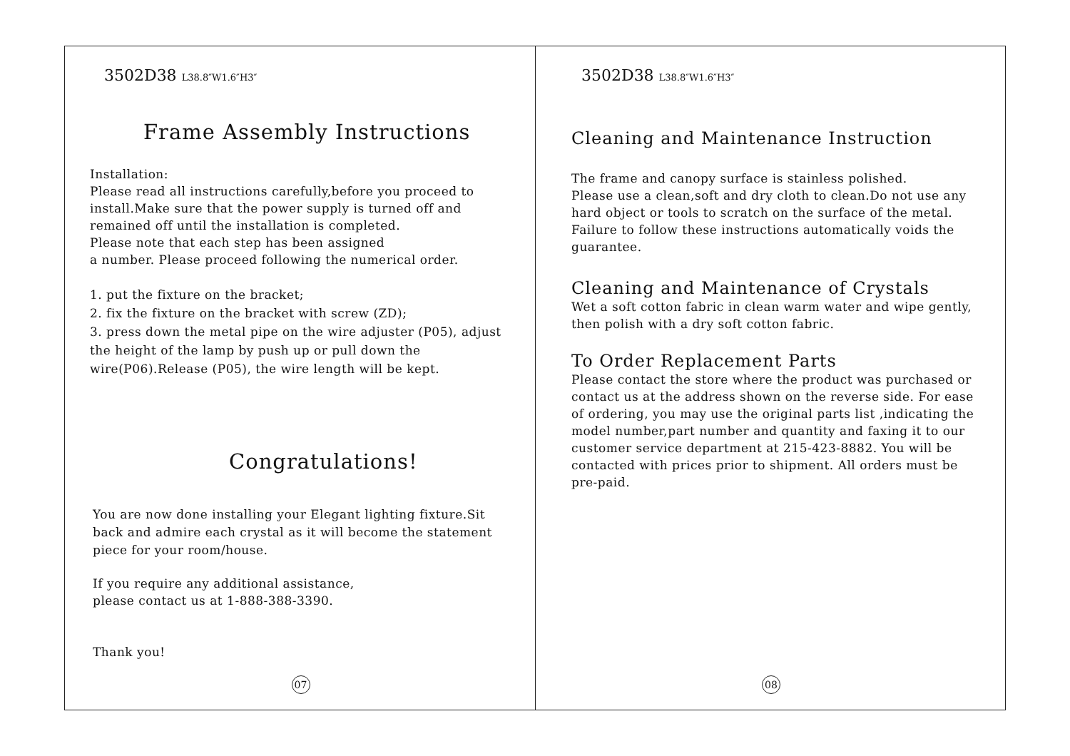3502D38 L38.8″W1.6″H3″
Frame Assembly Instructions
Installation:
Please read all instructions carefully,before you proceed to install.Make sure that the power supply is turned off and remained off until the installation is completed.
Please note that each step has been assigned
a number. Please proceed following the numerical order.
1. put the fixture on the bracket;
2. fix the fixture on the bracket with screw (ZD);
3. press down the metal pipe on the wire adjuster (P05), adjust the height of the lamp by push up or pull down the wire(P06).Release (P05), the wire length will be kept.
Congratulations!
You are now done installing your Elegant lighting fixture.Sit back and admire each crystal as it will become the statement piece for your room/house.
If you require any additional assistance,
please contact us at 1-888-388-3390.
Thank you!
07
3502D38 L38.8″W1.6″H3″
Cleaning and Maintenance Instruction
The frame and canopy surface is stainless polished.
Please use a clean,soft and dry cloth to clean.Do not use any hard object or tools to scratch on the surface of the metal. Failure to follow these instructions automatically voids the guarantee.
Cleaning and Maintenance of Crystals
Wet a soft cotton fabric in clean warm water and wipe gently, then polish with a dry soft cotton fabric.
To Order Replacement Parts
Please contact the store where the product was purchased or contact us at the address shown on the reverse side. For ease of ordering, you may use the original parts list ,indicating the model number,part number and quantity and faxing it to our customer service department at 215-423-8882. You will be contacted with prices prior to shipment. All orders must be pre-paid.
08